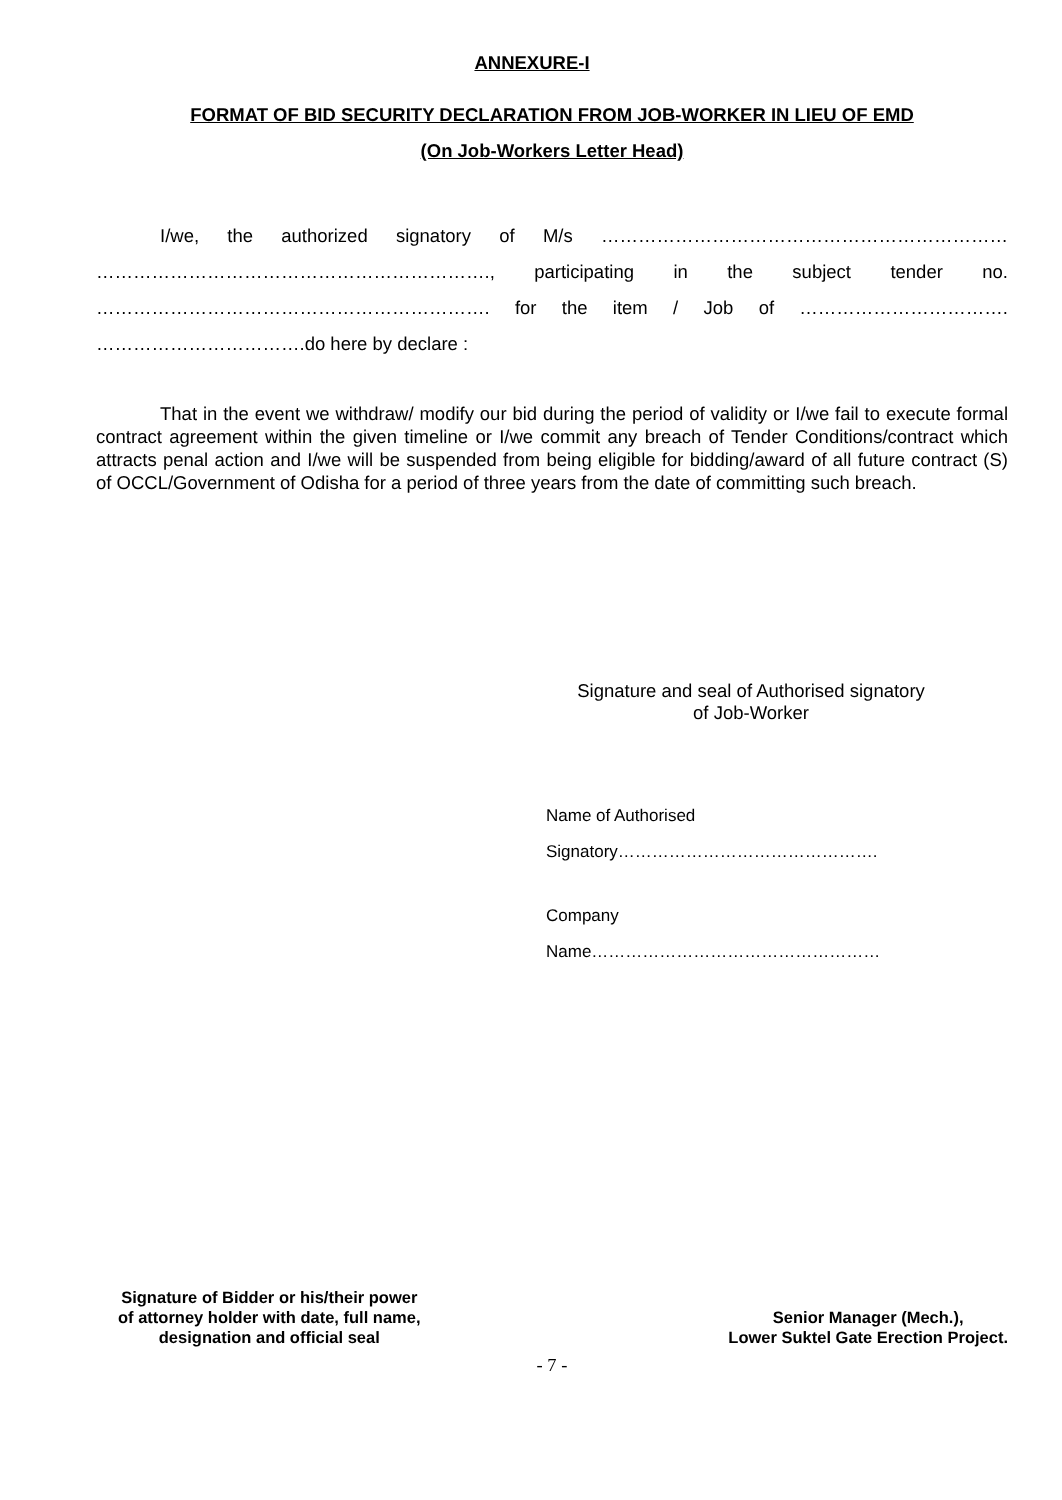ANNEXURE-I
FORMAT OF BID SECURITY DECLARATION FROM JOB-WORKER IN LIEU OF EMD
(On Job-Workers Letter Head)
I/we, the authorized signatory of M/s ………………………………………………………… ………………………………………………………., participating in the subject tender no. ………………………………………………………. for the item / Job of ……………………………. …………………………….do here by declare :
That in the event we withdraw/ modify our bid during the period of validity or I/we fail to execute formal contract agreement within the given timeline or I/we commit any breach of Tender Conditions/contract which attracts penal action and I/we will be suspended from being eligible for bidding/award of all future contract (S) of OCCL/Government of Odisha for a period of three years from the date of committing such breach.
Signature and seal of Authorised signatory
of Job-Worker
Name of Authorised
Signatory……………………………………….
Company
Name……………………………………………
Signature of Bidder or his/their power
of attorney holder with date, full name,
designation and official seal
Senior Manager (Mech.),
Lower Suktel Gate Erection Project.
- 7 -